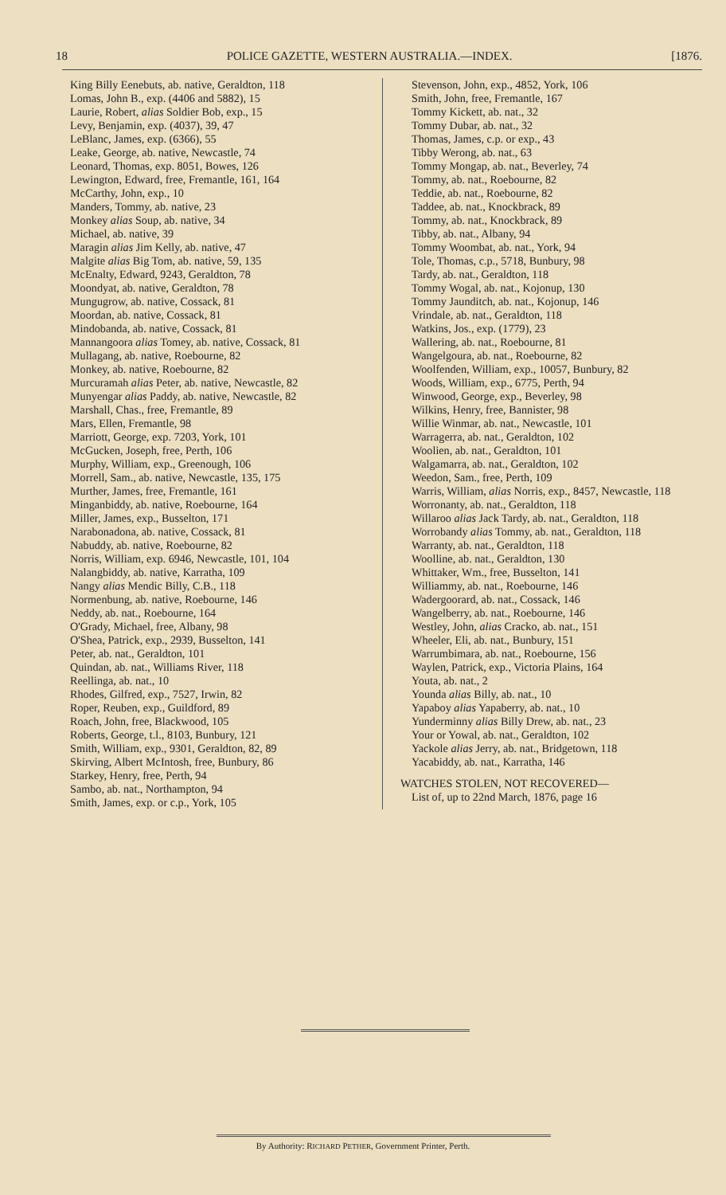18 POLICE GAZETTE, WESTERN AUSTRALIA.—INDEX. [1876.
King Billy Eenebuts, ab. native, Geraldton, 118
Lomas, John B., exp. (4406 and 5882), 15
Laurie, Robert, alias Soldier Bob, exp., 15
Levy, Benjamin, exp. (4037), 39, 47
LeBlanc, James, exp. (6366), 55
Leake, George, ab. native, Newcastle, 74
Leonard, Thomas, exp. 8051, Bowes, 126
Lewington, Edward, free, Fremantle, 161, 164
McCarthy, John, exp., 10
Manders, Tommy, ab. native, 23
Monkey alias Soup, ab. native, 34
Michael, ab. native, 39
Maragin alias Jim Kelly, ab. native, 47
Malgite alias Big Tom, ab. native, 59, 135
McEnalty, Edward, 9243, Geraldton, 78
Moondyat, ab. native, Geraldton, 78
Mungugrow, ab. native, Cossack, 81
Moordan, ab. native, Cossack, 81
Mindobanda, ab. native, Cossack, 81
Mannangoora alias Tomey, ab. native, Cossack, 81
Mullagang, ab. native, Roebourne, 82
Monkey, ab. native, Roebourne, 82
Murcuramah alias Peter, ab. native, Newcastle, 82
Munyengar alias Paddy, ab. native, Newcastle, 82
Marshall, Chas., free, Fremantle, 89
Mars, Ellen, Fremantle, 98
Marriott, George, exp. 7203, York, 101
McGucken, Joseph, free, Perth, 106
Murphy, William, exp., Greenough, 106
Morrell, Sam., ab. native, Newcastle, 135, 175
Murther, James, free, Fremantle, 161
Minganbiddy, ab. native, Roebourne, 164
Miller, James, exp., Busselton, 171
Narabonadona, ab. native, Cossack, 81
Nabuddy, ab. native, Roebourne, 82
Norris, William, exp. 6946, Newcastle, 101, 104
Nalangbiddy, ab. native, Karratha, 109
Nangy alias Mendic Billy, C.B., 118
Normenbung, ab. native, Roebourne, 146
Neddy, ab. nat., Roebourne, 164
O'Grady, Michael, free, Albany, 98
O'Shea, Patrick, exp., 2939, Busselton, 141
Peter, ab. nat., Geraldton, 101
Quindan, ab. nat., Williams River, 118
Reellinga, ab. nat., 10
Rhodes, Gilfred, exp., 7527, Irwin, 82
Roper, Reuben, exp., Guildford, 89
Roach, John, free, Blackwood, 105
Roberts, George, t.l., 8103, Bunbury, 121
Smith, William, exp., 9301, Geraldton, 82, 89
Skirving, Albert McIntosh, free, Bunbury, 86
Starkey, Henry, free, Perth, 94
Sambo, ab. nat., Northampton, 94
Smith, James, exp. or c.p., York, 105
Stevenson, John, exp., 4852, York, 106
Smith, John, free, Fremantle, 167
Tommy Kickett, ab. nat., 32
Tommy Dubar, ab. nat., 32
Thomas, James, c.p. or exp., 43
Tibby Werong, ab. nat., 63
Tommy Mongap, ab. nat., Beverley, 74
Tommy, ab. nat., Roebourne, 82
Teddie, ab. nat., Roebourne, 82
Taddee, ab. nat., Knockbrack, 89
Tommy, ab. nat., Knockbrack, 89
Tibby, ab. nat., Albany, 94
Tommy Woombat, ab. nat., York, 94
Tole, Thomas, c.p., 5718, Bunbury, 98
Tardy, ab. nat., Geraldton, 118
Tommy Wogal, ab. nat., Kojonup, 130
Tommy Jaunditch, ab. nat., Kojonup, 146
Vrindale, ab. nat., Geraldton, 118
Watkins, Jos., exp. (1779), 23
Wallering, ab. nat., Roebourne, 81
Wangelgoura, ab. nat., Roebourne, 82
Woolfenden, William, exp., 10057, Bunbury, 82
Woods, William, exp., 6775, Perth, 94
Winwood, George, exp., Beverley, 98
Wilkins, Henry, free, Bannister, 98
Willie Winmar, ab. nat., Newcastle, 101
Warragerra, ab. nat., Geraldton, 102
Woolien, ab. nat., Geraldton, 101
Walgamarra, ab. nat., Geraldton, 102
Weedon, Sam., free, Perth, 109
Warris, William, alias Norris, exp., 8457, Newcastle, 118
Worronanty, ab. nat., Geraldton, 118
Willaroo alias Jack Tardy, ab. nat., Geraldton, 118
Worrobandy alias Tommy, ab. nat., Geraldton, 118
Warranty, ab. nat., Geraldton, 118
Woolline, ab. nat., Geraldton, 130
Whittaker, Wm., free, Busselton, 141
Williammy, ab. nat., Roebourne, 146
Wadergoorard, ab. nat., Cossack, 146
Wangelberry, ab. nat., Roebourne, 146
Westley, John, alias Cracko, ab. nat., 151
Wheeler, Eli, ab. nat., Bunbury, 151
Warrumbimara, ab. nat., Roebourne, 156
Waylen, Patrick, exp., Victoria Plains, 164
Youta, ab. nat., 2
Younda alias Billy, ab. nat., 10
Yapaboy alias Yapaberry, ab. nat., 10
Yunderminny alias Billy Drew, ab. nat., 23
Your or Yowal, ab. nat., Geraldton, 102
Yackole alias Jerry, ab. nat., Bridgetown, 118
Yacabiddy, ab. nat., Karratha, 146
WATCHES STOLEN, NOT RECOVERED—
List of, up to 22nd March, 1876, page 16
By Authority: RICHARD PETHER, Government Printer, Perth.